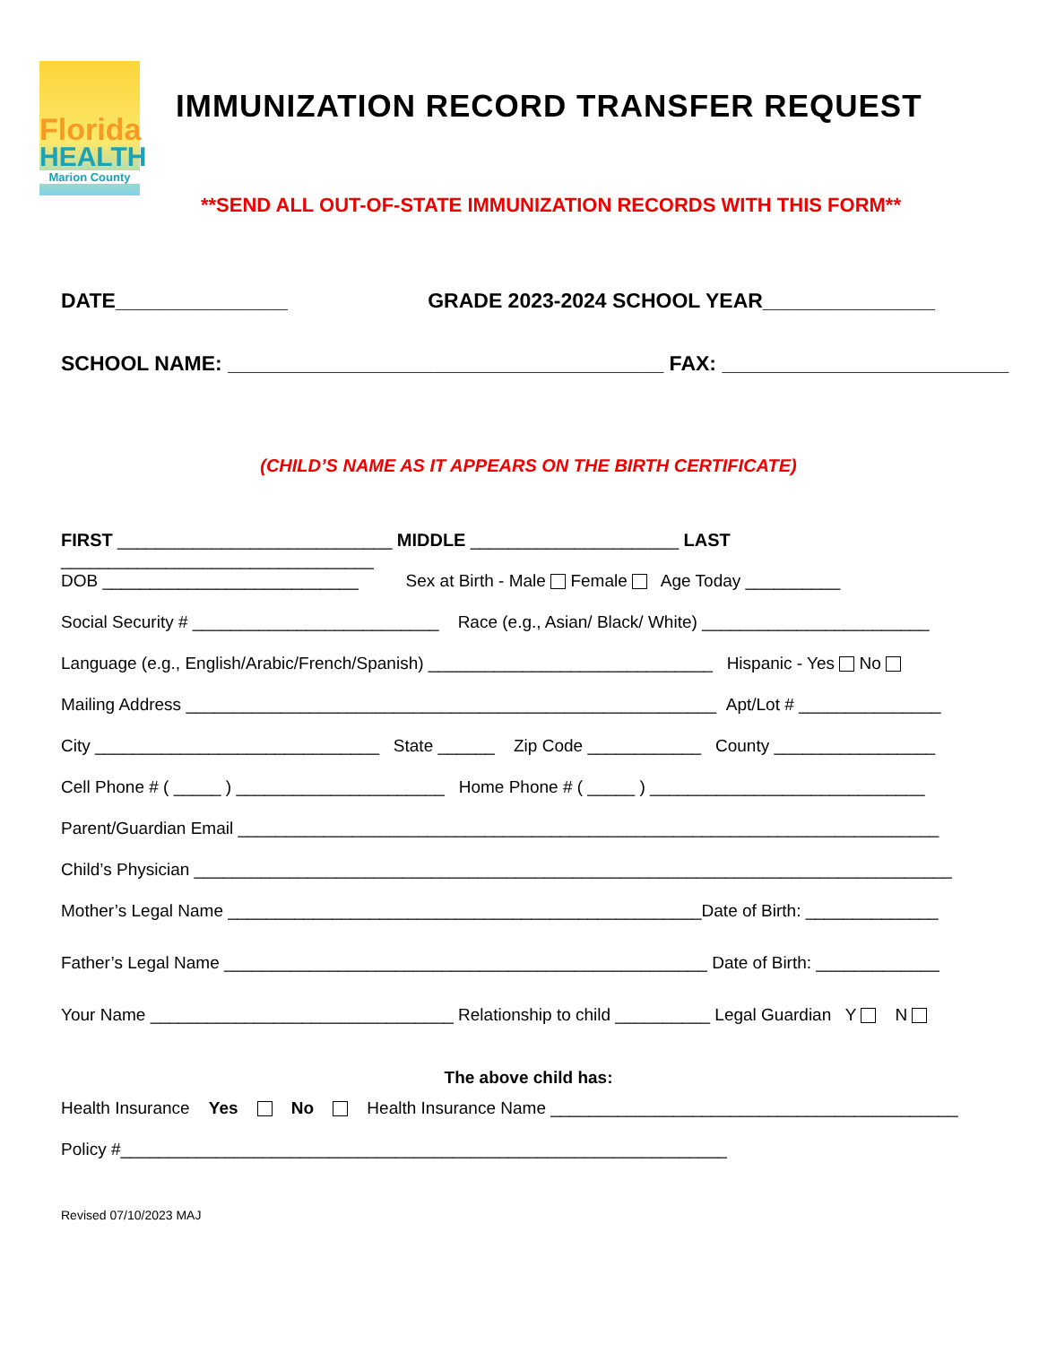Florida
HEALTH
Marion County
IMMUNIZATION RECORD TRANSFER REQUEST
**SEND ALL OUT-OF-STATE IMMUNIZATION RECORDS WITH THIS FORM**
DATE_______________ GRADE 2023-2024 SCHOOL YEAR_______________
SCHOOL NAME: ______________________________________ FAX: _________________________
(CHILD’S NAME AS IT APPEARS ON THE BIRTH CERTIFICATE)
FIRST _____________________________ MIDDLE ______________________ LAST _________________________________
DOB ___________________________ Sex at Birth - Male Female Age Today __________
Social Security # __________________________ Race (e.g., Asian/ Black/ White) ________________________
Language (e.g., English/Arabic/French/Spanish) ______________________________ Hispanic - Yes No
Mailing Address ________________________________________________________ Apt/Lot # _______________
City ______________________________ State ______ Zip Code ____________ County _________________
Cell Phone # ( _____ ) ______________________ Home Phone # ( _____ ) _____________________________
Parent/Guardian Email __________________________________________________________________________
Child’s Physician ________________________________________________________________________________
Mother’s Legal Name __________________________________________________Date of Birth: ______________
Father’s Legal Name ___________________________________________________ Date of Birth: _____________
Your Name ________________________________ Relationship to child __________ Legal Guardian Y N
The above child has:
Health Insurance Yes No Health Insurance Name ___________________________________________
Policy #________________________________________________________________
Revised 07/10/2023 MAJ